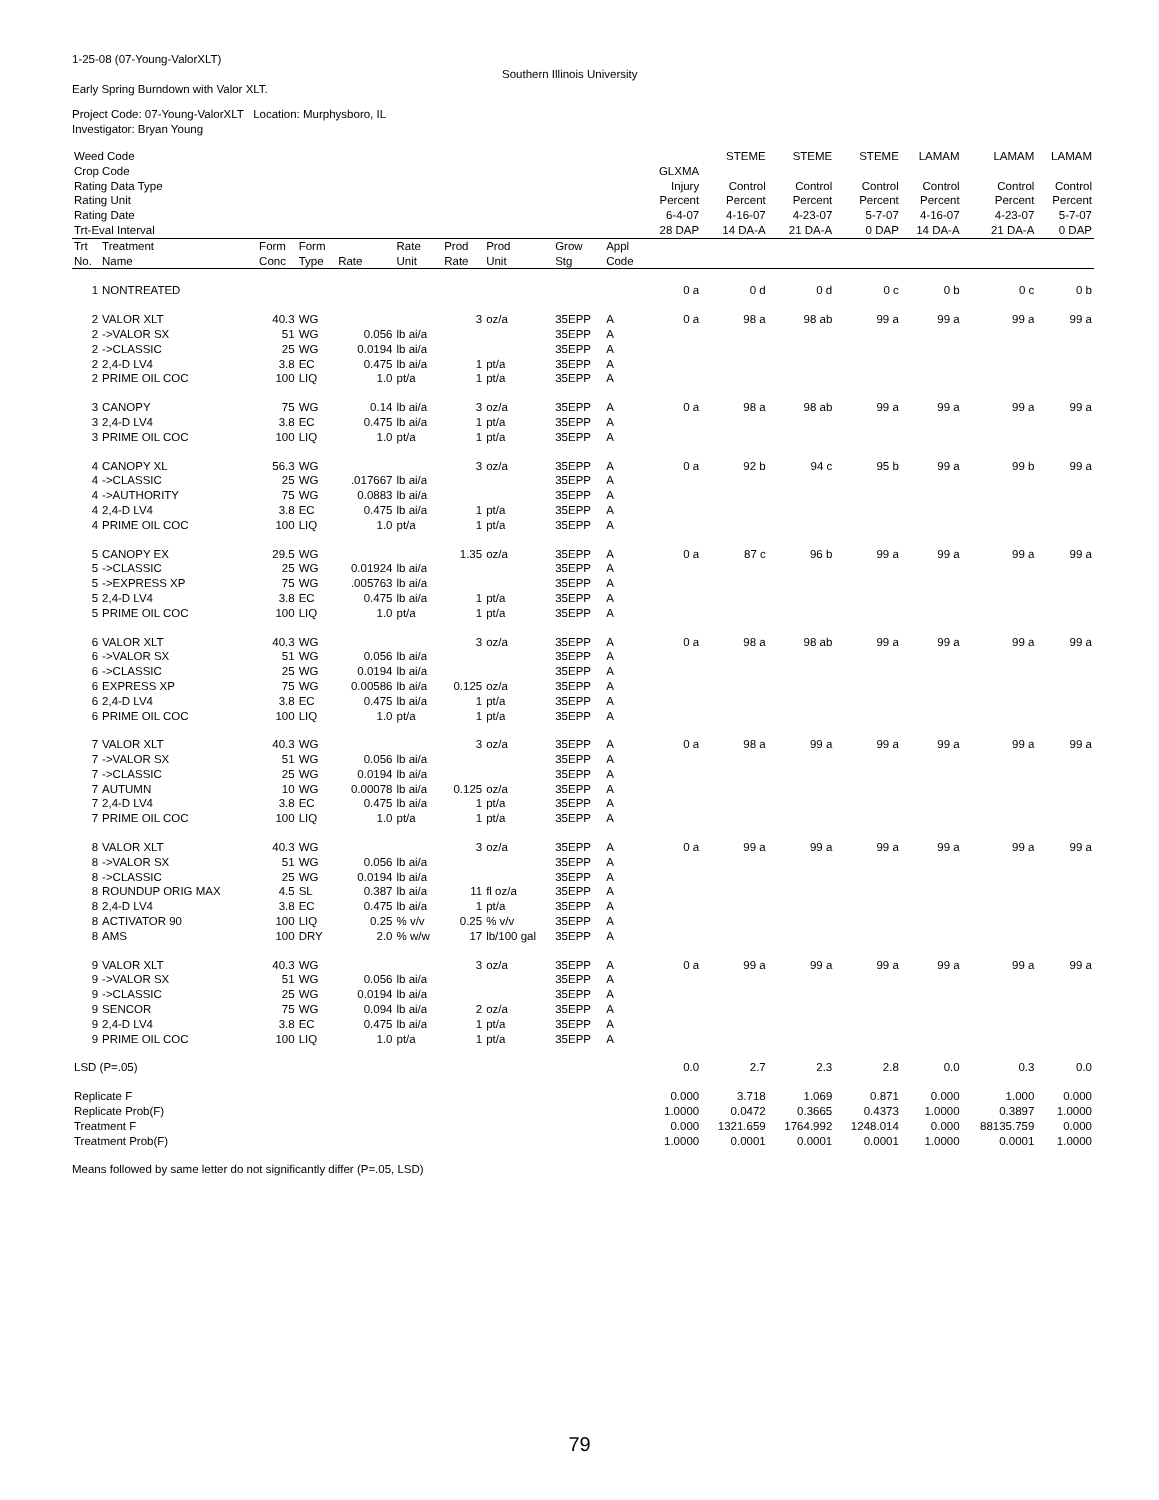1-25-08 (07-Young-ValorXLT)
Southern Illinois University
Early Spring Burndown with Valor XLT.
Project Code: 07-Young-ValorXLT Location: Murphysboro, IL
Investigator: Bryan Young
| Weed Code | | | | | | | | | | | STEME | STEME | STEME | LAMAM | LAMAM | LAMAM |
| Crop Code | | | | | | | | | | GLXMA | | | | | | |
| Rating Data Type | | | | | | | | | | Injury | Control | Control | Control | Control | Control | Control |
| Rating Unit | | | | | | | | | | Percent | Percent | Percent | Percent | Percent | Percent | Percent |
| Rating Date | | | | | | | | | | 6-4-07 | 4-16-07 | 4-23-07 | 5-7-07 | 4-16-07 | 4-23-07 | 5-7-07 |
| Trt-Eval Interval | | | | | | | | | | 28 DAP | 14 DA-A | 21 DA-A | 0 DAP | 14 DA-A | 21 DA-A | 0 DAP |
| Trt No. | Treatment Name | Form Conc | Form Type | Rate | Rate Unit | Prod Rate | Prod Unit | Grow Stg | Appl Code | | | | | | | |
| 1 | NONTREATED | | | | | | | | | 0 a | 0 d | 0 d | 0 c | 0 b | 0 c | 0 b |
| 2 | VALOR XLT | 40.3 | WG | | | 3 | oz/a | 35EPP | A | 0 a | 98 a | 98 ab | 99 a | 99 a | 99 a | 99 a |
| 2 | ->VALOR SX | 51 | WG | 0.056 | lb ai/a | | | 35EPP | A | | | | | | | |
| 2 | ->CLASSIC | 25 | WG | 0.0194 | lb ai/a | | | 35EPP | A | | | | | | | |
| 2 | 2,4-D LV4 | 3.8 | EC | 0.475 | lb ai/a | 1 | pt/a | 35EPP | A | | | | | | | |
| 2 | PRIME OIL COC | 100 | LIQ | 1.0 | pt/a | 1 | pt/a | 35EPP | A | | | | | | | |
| 3 | CANOPY | 75 | WG | 0.14 | lb ai/a | 3 | oz/a | 35EPP | A | 0 a | 98 a | 98 ab | 99 a | 99 a | 99 a | 99 a |
| 3 | 2,4-D LV4 | 3.8 | EC | 0.475 | lb ai/a | 1 | pt/a | 35EPP | A | | | | | | | |
| 3 | PRIME OIL COC | 100 | LIQ | 1.0 | pt/a | 1 | pt/a | 35EPP | A | | | | | | | |
| 4 | CANOPY XL | 56.3 | WG | | | 3 | oz/a | 35EPP | A | 0 a | 92 b | 94 c | 95 b | 99 a | 99 b | 99 a |
| 4 | ->CLASSIC | 25 | WG | .017667 | lb ai/a | | | 35EPP | A | | | | | | | |
| 4 | ->AUTHORITY | 75 | WG | 0.0883 | lb ai/a | | | 35EPP | A | | | | | | | |
| 4 | 2,4-D LV4 | 3.8 | EC | 0.475 | lb ai/a | 1 | pt/a | 35EPP | A | | | | | | | |
| 4 | PRIME OIL COC | 100 | LIQ | 1.0 | pt/a | 1 | pt/a | 35EPP | A | | | | | | | |
| 5 | CANOPY EX | 29.5 | WG | | | 1.35 | oz/a | 35EPP | A | 0 a | 87 c | 96 b | 99 a | 99 a | 99 a | 99 a |
| 5 | ->CLASSIC | 25 | WG | 0.01924 | lb ai/a | | | 35EPP | A | | | | | | | |
| 5 | ->EXPRESS XP | 75 | WG | .005763 | lb ai/a | | | 35EPP | A | | | | | | | |
| 5 | 2,4-D LV4 | 3.8 | EC | 0.475 | lb ai/a | 1 | pt/a | 35EPP | A | | | | | | | |
| 5 | PRIME OIL COC | 100 | LIQ | 1.0 | pt/a | 1 | pt/a | 35EPP | A | | | | | | | |
| 6 | VALOR XLT | 40.3 | WG | | | 3 | oz/a | 35EPP | A | 0 a | 98 a | 98 ab | 99 a | 99 a | 99 a | 99 a |
| 6 | ->VALOR SX | 51 | WG | 0.056 | lb ai/a | | | 35EPP | A | | | | | | | |
| 6 | ->CLASSIC | 25 | WG | 0.0194 | lb ai/a | | | 35EPP | A | | | | | | | |
| 6 | EXPRESS XP | 75 | WG | 0.00586 | lb ai/a | 0.125 | oz/a | 35EPP | A | | | | | | | |
| 6 | 2,4-D LV4 | 3.8 | EC | 0.475 | lb ai/a | 1 | pt/a | 35EPP | A | | | | | | | |
| 6 | PRIME OIL COC | 100 | LIQ | 1.0 | pt/a | 1 | pt/a | 35EPP | A | | | | | | | |
| 7 | VALOR XLT | 40.3 | WG | | | 3 | oz/a | 35EPP | A | 0 a | 98 a | 99 a | 99 a | 99 a | 99 a | 99 a |
| 7 | ->VALOR SX | 51 | WG | 0.056 | lb ai/a | | | 35EPP | A | | | | | | | |
| 7 | ->CLASSIC | 25 | WG | 0.0194 | lb ai/a | | | 35EPP | A | | | | | | | |
| 7 | AUTUMN | 10 | WG | 0.00078 | lb ai/a | 0.125 | oz/a | 35EPP | A | | | | | | | |
| 7 | 2,4-D LV4 | 3.8 | EC | 0.475 | lb ai/a | 1 | pt/a | 35EPP | A | | | | | | | |
| 7 | PRIME OIL COC | 100 | LIQ | 1.0 | pt/a | 1 | pt/a | 35EPP | A | | | | | | | |
| 8 | VALOR XLT | 40.3 | WG | | | 3 | oz/a | 35EPP | A | 0 a | 99 a | 99 a | 99 a | 99 a | 99 a | 99 a |
| 8 | ->VALOR SX | 51 | WG | 0.056 | lb ai/a | | | 35EPP | A | | | | | | | |
| 8 | ->CLASSIC | 25 | WG | 0.0194 | lb ai/a | | | 35EPP | A | | | | | | | |
| 8 | ROUNDUP ORIG MAX | 4.5 | SL | 0.387 | lb ai/a | 11 | fl oz/a | 35EPP | A | | | | | | | |
| 8 | 2,4-D LV4 | 3.8 | EC | 0.475 | lb ai/a | 1 | pt/a | 35EPP | A | | | | | | | |
| 8 | ACTIVATOR 90 | 100 | LIQ | 0.25 | % v/v | 0.25 | % v/v | 35EPP | A | | | | | | | |
| 8 | AMS | 100 | DRY | 2.0 | % w/w | 17 | lb/100 gal | 35EPP | A | | | | | | | |
| 9 | VALOR XLT | 40.3 | WG | | | 3 | oz/a | 35EPP | A | 0 a | 99 a | 99 a | 99 a | 99 a | 99 a | 99 a |
| 9 | ->VALOR SX | 51 | WG | 0.056 | lb ai/a | | | 35EPP | A | | | | | | | |
| 9 | ->CLASSIC | 25 | WG | 0.0194 | lb ai/a | | | 35EPP | A | | | | | | | |
| 9 | SENCOR | 75 | WG | 0.094 | lb ai/a | 2 | oz/a | 35EPP | A | | | | | | | |
| 9 | 2,4-D LV4 | 3.8 | EC | 0.475 | lb ai/a | 1 | pt/a | 35EPP | A | | | | | | | |
| 9 | PRIME OIL COC | 100 | LIQ | 1.0 | pt/a | 1 | pt/a | 35EPP | A | | | | | | | |
| LSD (P=.05) | | | | | | | | | | 0.0 | 2.7 | 2.3 | 2.8 | 0.0 | 0.3 | 0.0 |
| Replicate F | | | | | | | | | | 0.000 | 3.718 | 1.069 | 0.871 | 0.000 | 1.000 | 0.000 |
| Replicate Prob(F) | | | | | | | | | | 1.0000 | 0.0472 | 0.3665 | 0.4373 | 1.0000 | 0.3897 | 1.0000 |
| Treatment F | | | | | | | | | | 0.000 | 1321.659 | 1764.992 | 1248.014 | 0.000 | 88135.759 | 0.000 |
| Treatment Prob(F) | | | | | | | | | | 1.0000 | 0.0001 | 0.0001 | 0.0001 | 1.0000 | 0.0001 | 1.0000 |
Means followed by same letter do not significantly differ (P=.05, LSD)
79